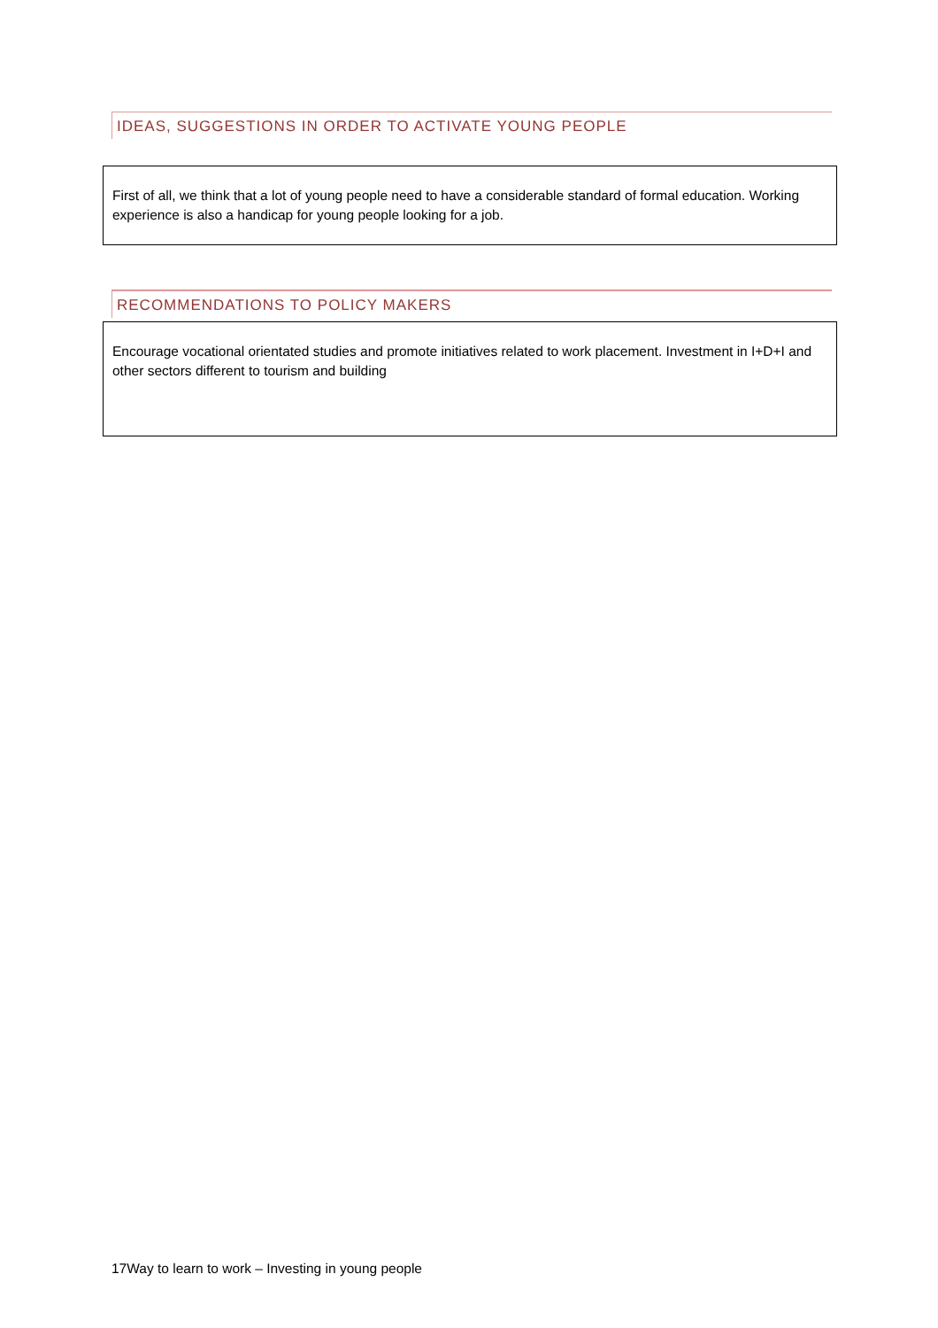IDEAS, SUGGESTIONS IN ORDER TO ACTIVATE YOUNG PEOPLE
First of all, we think that a lot of young people need to have a considerable standard of formal education. Working experience is also a handicap for young people looking for a job.
RECOMMENDATIONS TO POLICY MAKERS
Encourage vocational orientated studies and promote initiatives related to work placement. Investment in I+D+I and other sectors different to tourism and building
17Way to learn to work – Investing in young people